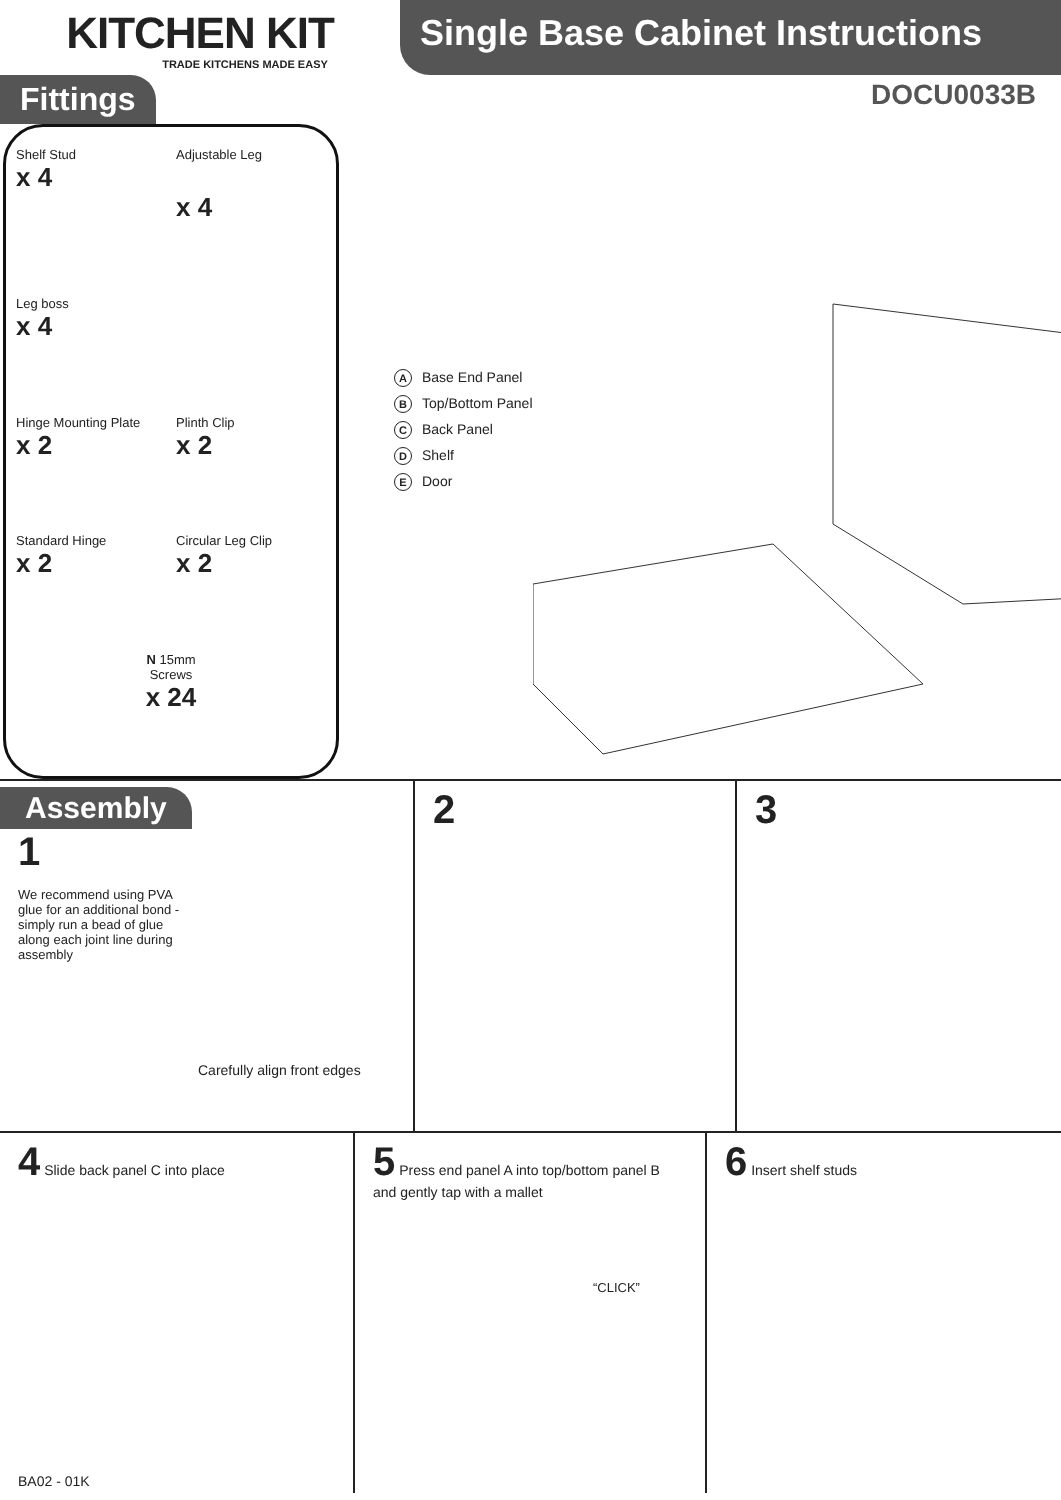KITCHEN KIT
TRADE KITCHENS MADE EASY
Single Base Cabinet Instructions
Fittings DOCU0033B
Shelf Stud
x 4
Adjustable Leg
x 4
Leg boss
x 4
Hinge Mounting Plate
x 2
Plinth Clip
x 2
Standard Hinge
x 2
Circular Leg Clip
x 2
N 15mm
Screws
x 24
A Base End Panel
B Top/Bottom Panel
C Back Panel
D Shelf
E Door
Assembly
1
We recommend using PVA glue for an additional bond - simply run a bead of glue along each joint line during assembly
Carefully align front edges
2
3
4 Slide back panel C into place
BA02 - 01K
5 Press end panel A into top/bottom panel B and gently tap with a mallet
“CLICK”
6 Insert shelf studs